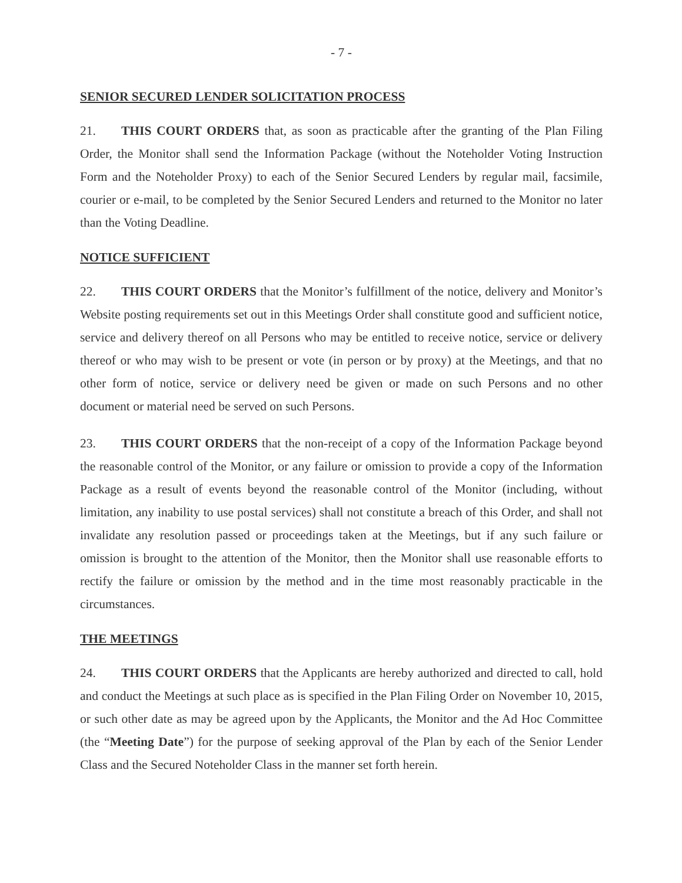- 7 -
SENIOR SECURED LENDER SOLICITATION PROCESS
21. THIS COURT ORDERS that, as soon as practicable after the granting of the Plan Filing Order, the Monitor shall send the Information Package (without the Noteholder Voting Instruction Form and the Noteholder Proxy) to each of the Senior Secured Lenders by regular mail, facsimile, courier or e-mail, to be completed by the Senior Secured Lenders and returned to the Monitor no later than the Voting Deadline.
NOTICE SUFFICIENT
22. THIS COURT ORDERS that the Monitor’s fulfillment of the notice, delivery and Monitor’s Website posting requirements set out in this Meetings Order shall constitute good and sufficient notice, service and delivery thereof on all Persons who may be entitled to receive notice, service or delivery thereof or who may wish to be present or vote (in person or by proxy) at the Meetings, and that no other form of notice, service or delivery need be given or made on such Persons and no other document or material need be served on such Persons.
23. THIS COURT ORDERS that the non-receipt of a copy of the Information Package beyond the reasonable control of the Monitor, or any failure or omission to provide a copy of the Information Package as a result of events beyond the reasonable control of the Monitor (including, without limitation, any inability to use postal services) shall not constitute a breach of this Order, and shall not invalidate any resolution passed or proceedings taken at the Meetings, but if any such failure or omission is brought to the attention of the Monitor, then the Monitor shall use reasonable efforts to rectify the failure or omission by the method and in the time most reasonably practicable in the circumstances.
THE MEETINGS
24. THIS COURT ORDERS that the Applicants are hereby authorized and directed to call, hold and conduct the Meetings at such place as is specified in the Plan Filing Order on November 10, 2015, or such other date as may be agreed upon by the Applicants, the Monitor and the Ad Hoc Committee (the “Meeting Date”) for the purpose of seeking approval of the Plan by each of the Senior Lender Class and the Secured Noteholder Class in the manner set forth herein.